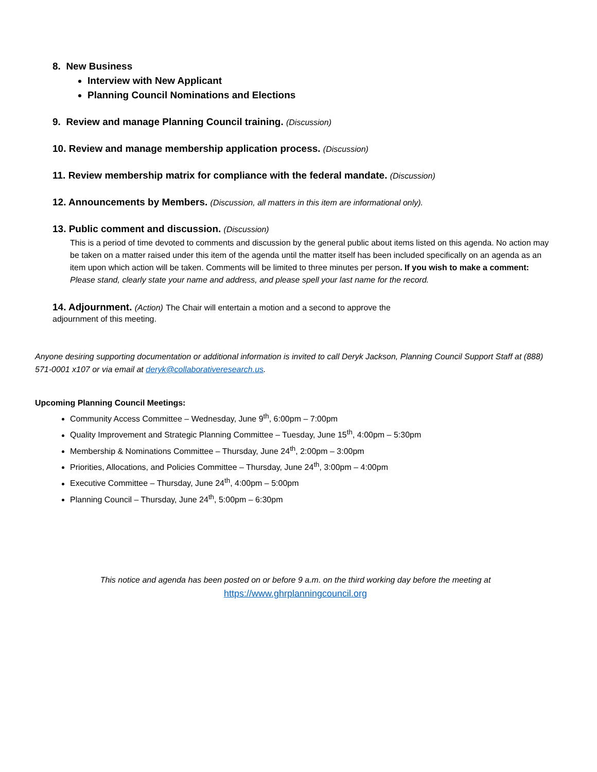8. New Business
Interview with New Applicant
Planning Council Nominations and Elections
9. Review and manage Planning Council training. (Discussion)
10. Review and manage membership application process. (Discussion)
11. Review membership matrix for compliance with the federal mandate. (Discussion)
12. Announcements by Members. (Discussion, all matters in this item are informational only).
13. Public comment and discussion. (Discussion)
This is a period of time devoted to comments and discussion by the general public about items listed on this agenda. No action may be taken on a matter raised under this item of the agenda until the matter itself has been included specifically on an agenda as an item upon which action will be taken. Comments will be limited to three minutes per person. If you wish to make a comment: Please stand, clearly state your name and address, and please spell your last name for the record.
14. Adjournment. (Action) The Chair will entertain a motion and a second to approve the
adjournment of this meeting.
Anyone desiring supporting documentation or additional information is invited to call Deryk Jackson, Planning Council Support Staff at (888) 571-0001 x107 or via email at deryk@collaborativeresearch.us.
Upcoming Planning Council Meetings:
Community Access Committee – Wednesday, June 9<sup>th</sup>, 6:00pm – 7:00pm
Quality Improvement and Strategic Planning Committee – Tuesday, June 15<sup>th</sup>, 4:00pm – 5:30pm
Membership & Nominations Committee – Thursday, June 24<sup>th</sup>, 2:00pm – 3:00pm
Priorities, Allocations, and Policies Committee – Thursday, June 24<sup>th</sup>, 3:00pm – 4:00pm
Executive Committee – Thursday, June 24<sup>th</sup>, 4:00pm – 5:00pm
Planning Council – Thursday, June 24<sup>th</sup>, 5:00pm – 6:30pm
This notice and agenda has been posted on or before 9 a.m. on the third working day before the meeting at
https://www.ghrplanningcouncil.org